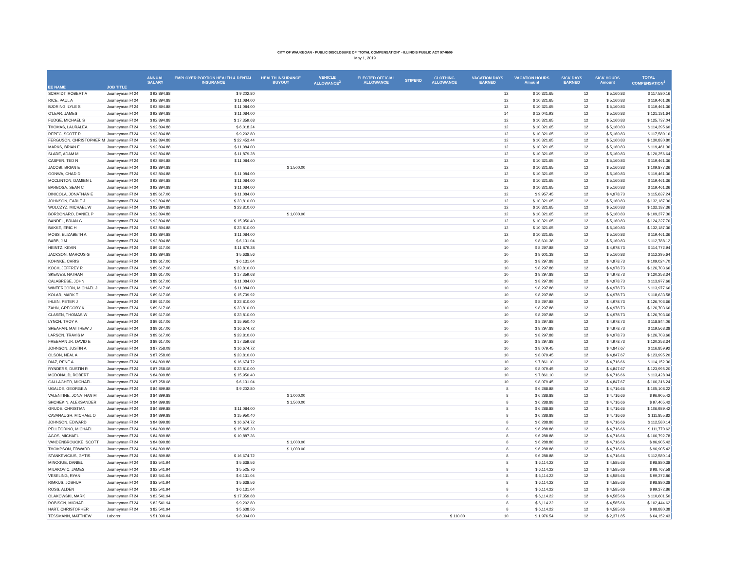CITY OF WAUKEGAN - PUBLIC DISCLOSURE OF "TOTAL COMPENSATION" - ILLINOIS PUBLIC ACT 97-0609
May 1, 2019
| EE NAME | JOB TITLE | ANNUAL SALARY | EMPLOYER PORTION HEALTH & DENTAL INSURANCE | HEALTH INSURANCE BUYOUT | VEHICLE ALLOWANCE<sup>2</sup> | ELECTED OFFICIAL ALLOWANCE | STIPEND | CLOTHING ALLOWANCE | VACATION DAYS EARNED | VACATION HOURS Amount | SICK DAYS EARNED | SICK HOURS Amount | TOTAL COMPENSATION<sup>1</sup> |
| --- | --- | --- | --- | --- | --- | --- | --- | --- | --- | --- | --- | --- | --- |
| SCHMIDT, ROBERT A | Journeyman Ff 24 | $ 92,894.88 | $ 9,202.80 | | | | | | 12 | $ 10,321.65 | 12 | $ 5,160.83 | $ 117,580.16 |
| RICE, PAUL A | Journeyman Ff 24 | $ 92,894.88 | $ 11,084.00 | | | | | | 12 | $ 10,321.65 | 12 | $ 5,160.83 | $ 119,461.36 |
| BJORING, LYLE S | Journeyman Ff 24 | $ 92,894.88 | $ 11,084.00 | | | | | | 12 | $ 10,321.65 | 12 | $ 5,160.83 | $ 119,461.36 |
| O'LEAR, JAMES | Journeyman Ff 24 | $ 92,894.88 | $ 11,084.00 | | | | | | 14 | $ 12,041.93 | 12 | $ 5,160.83 | $ 121,181.64 |
| FUDGE, MICHAEL S | Journeyman Ff 24 | $ 92,894.88 | $ 17,359.68 | | | | | | 12 | $ 10,321.65 | 12 | $ 5,160.83 | $ 125,737.04 |
| THOMAS, LAURALEA | Journeyman Ff 24 | $ 92,894.88 | $ 6,018.24 | | | | | | 12 | $ 10,321.65 | 12 | $ 5,160.83 | $ 114,395.60 |
| REPEC, SCOTT R | Journeyman Ff 24 | $ 92,894.88 | $ 9,202.80 | | | | | | 12 | $ 10,321.65 | 12 | $ 5,160.83 | $ 117,580.16 |
| FERGUSON, CHRISTOPHER M | Journeyman Ff 24 | $ 92,894.88 | $ 22,453.44 | | | | | | 12 | $ 10,321.65 | 12 | $ 5,160.83 | $ 130,830.80 |
| MARKS, BRIAN E | Journeyman Ff 24 | $ 92,894.88 | $ 11,084.00 | | | | | | 12 | $ 10,321.65 | 12 | $ 5,160.83 | $ 119,461.36 |
| SLADE, ADAM M | Journeyman Ff 24 | $ 92,894.88 | $ 11,879.28 | | | | | | 12 | $ 10,321.65 | 12 | $ 5,160.83 | $ 120,256.64 |
| CASPER, TED N | Journeyman Ff 24 | $ 92,894.88 | $ 11,084.00 | | | | | | 12 | $ 10,321.65 | 12 | $ 5,160.83 | $ 119,461.36 |
| JACOBI, BRIAN E | Journeyman Ff 24 | $ 92,894.88 | | $ 1,500.00 | | | | | 12 | $ 10,321.65 | 12 | $ 5,160.83 | $ 109,877.36 |
| GONWA, CHAD D | Journeyman Ff 24 | $ 92,894.88 | $ 11,084.00 | | | | | | 12 | $ 10,321.65 | 12 | $ 5,160.83 | $ 119,461.36 |
| MCCLINTON, DAMIEN L | Journeyman Ff 24 | $ 92,894.88 | $ 11,084.00 | | | | | | 12 | $ 10,321.65 | 12 | $ 5,160.83 | $ 119,461.36 |
| BARBOSA, SEAN C | Journeyman Ff 24 | $ 92,894.88 | $ 11,084.00 | | | | | | 12 | $ 10,321.65 | 12 | $ 5,160.83 | $ 119,461.36 |
| DINICOLA, JONATHAN E | Journeyman Ff 24 | $ 89,617.06 | $ 11,084.00 | | | | | | 12 | $ 9,957.45 | 12 | $ 4,978.73 | $ 115,637.24 |
| JOHNSON, EARLE J | Journeyman Ff 24 | $ 92,894.88 | $ 23,810.00 | | | | | | 12 | $ 10,321.65 | 12 | $ 5,160.83 | $ 132,187.36 |
| WOLCZYZ, MICHAEL W | Journeyman Ff 24 | $ 92,894.88 | $ 23,810.00 | | | | | | 12 | $ 10,321.65 | 12 | $ 5,160.83 | $ 132,187.36 |
| BORDONARO, DANIEL P | Journeyman Ff 24 | $ 92,894.88 | | $ 1,000.00 | | | | | 12 | $ 10,321.65 | 12 | $ 5,160.83 | $ 109,377.36 |
| BANDEL, BRIAN G | Journeyman Ff 24 | $ 92,894.88 | $ 15,950.40 | | | | | | 12 | $ 10,321.65 | 12 | $ 5,160.83 | $ 124,327.76 |
| BAKKE, ERIC H | Journeyman Ff 24 | $ 92,894.88 | $ 23,810.00 | | | | | | 12 | $ 10,321.65 | 12 | $ 5,160.83 | $ 132,187.36 |
| MOSS, ELIZABETH A | Journeyman Ff 24 | $ 92,894.88 | $ 11,084.00 | | | | | | 12 | $ 10,321.65 | 12 | $ 5,160.83 | $ 119,461.36 |
| BABB, J M | Journeyman Ff 24 | $ 92,894.88 | $ 6,131.04 | | | | | | 10 | $ 8,601.38 | 12 | $ 5,160.83 | $ 112,788.12 |
| HEINTZ, KEVIN | Journeyman Ff 24 | $ 89,617.06 | $ 11,879.28 | | | | | | 10 | $ 8,297.88 | 12 | $ 4,978.73 | $ 114,772.94 |
| JACKSON, MARCUS G | Journeyman Ff 24 | $ 92,894.88 | $ 5,638.56 | | | | | | 10 | $ 8,601.38 | 12 | $ 5,160.83 | $ 112,295.64 |
| KOHNKE, CHRIS | Journeyman Ff 24 | $ 89,617.06 | $ 6,131.04 | | | | | | 10 | $ 8,297.88 | 12 | $ 4,978.73 | $ 109,024.70 |
| KOCH, JEFFREY R | Journeyman Ff 24 | $ 89,617.06 | $ 23,810.00 | | | | | | 10 | $ 8,297.88 | 12 | $ 4,978.73 | $ 126,703.66 |
| SKEWES, NATHAN | Journeyman Ff 24 | $ 89,617.06 | $ 17,359.68 | | | | | | 10 | $ 8,297.88 | 12 | $ 4,978.73 | $ 120,253.34 |
| CALABRESE, JOHN | Journeyman Ff 24 | $ 89,617.06 | $ 11,084.00 | | | | | | 10 | $ 8,297.88 | 12 | $ 4,978.73 | $ 113,977.66 |
| WINTERCORN, MICHAEL J | Journeyman Ff 24 | $ 89,617.06 | $ 11,084.00 | | | | | | 10 | $ 8,297.88 | 12 | $ 4,978.73 | $ 113,977.66 |
| KOLAR, MARK T | Journeyman Ff 24 | $ 89,617.06 | $ 15,739.92 | | | | | | 10 | $ 8,297.88 | 12 | $ 4,978.73 | $ 118,633.58 |
| IHLEN, PETER J | Journeyman Ff 24 | $ 89,617.06 | $ 23,810.00 | | | | | | 10 | $ 8,297.88 | 12 | $ 4,978.73 | $ 126,703.66 |
| ZAHN, GREGORY K | Journeyman Ff 24 | $ 89,617.06 | $ 23,810.00 | | | | | | 10 | $ 8,297.88 | 12 | $ 4,978.73 | $ 126,703.66 |
| CLASEN, THOMAS W | Journeyman Ff 24 | $ 89,617.06 | $ 23,810.00 | | | | | | 10 | $ 8,297.88 | 12 | $ 4,978.73 | $ 126,703.66 |
| LYNCH, TROY A | Journeyman Ff 24 | $ 89,617.06 | $ 15,950.40 | | | | | | 10 | $ 8,297.88 | 12 | $ 4,978.73 | $ 118,844.06 |
| SHEAHAN, MATTHEW J | Journeyman Ff 24 | $ 89,617.06 | $ 16,674.72 | | | | | | 10 | $ 8,297.88 | 12 | $ 4,978.73 | $ 119,568.38 |
| LARSON, TRAVIS M | Journeyman Ff 24 | $ 89,617.06 | $ 23,810.00 | | | | | | 10 | $ 8,297.88 | 12 | $ 4,978.73 | $ 126,703.66 |
| FREEMAN JR, DAVID E | Journeyman Ff 24 | $ 89,617.06 | $ 17,359.68 | | | | | | 10 | $ 8,297.88 | 12 | $ 4,978.73 | $ 120,253.34 |
| JOHNSON, JUSTIN A | Journeyman Ff 24 | $ 87,258.08 | $ 16,674.72 | | | | | | 10 | $ 8,079.45 | 12 | $ 4,847.67 | $ 116,859.92 |
| OLSON, NEAL A | Journeyman Ff 24 | $ 87,258.08 | $ 23,810.00 | | | | | | 10 | $ 8,079.45 | 12 | $ 4,847.67 | $ 123,995.20 |
| DIAZ, RENE A | Journeyman Ff 24 | $ 84,899.88 | $ 16,674.72 | | | | | | 10 | $ 7,861.10 | 12 | $ 4,716.66 | $ 114,152.36 |
| RYNDERS, DUSTIN R | Journeyman Ff 24 | $ 87,258.08 | $ 23,810.00 | | | | | | 10 | $ 8,079.45 | 12 | $ 4,847.67 | $ 123,995.20 |
| MCDONALD, ROBERT | Journeyman Ff 24 | $ 84,899.88 | $ 15,950.40 | | | | | | 10 | $ 7,861.10 | 12 | $ 4,716.66 | $ 113,428.04 |
| GALLAGHER, MICHAEL | Journeyman Ff 24 | $ 87,258.08 | $ 6,131.04 | | | | | | 10 | $ 8,079.45 | 12 | $ 4,847.67 | $ 106,316.24 |
| UGALDE, GEORGE A | Journeyman Ff 24 | $ 84,899.88 | $ 9,202.80 | | | | | | 8 | $ 6,288.88 | 12 | $ 4,716.66 | $ 105,108.22 |
| VALENTINE, JONATHAN M | Journeyman Ff 24 | $ 84,899.88 | | $ 1,000.00 | | | | | 8 | $ 6,288.88 | 12 | $ 4,716.66 | $ 96,905.42 |
| SHCHEKIN, ALEKSANDER | Journeyman Ff 24 | $ 84,899.88 | | $ 1,500.00 | | | | | 8 | $ 6,288.88 | 12 | $ 4,716.66 | $ 97,405.42 |
| GRUDE, CHRISTIAN | Journeyman Ff 24 | $ 84,899.88 | $ 11,084.00 | | | | | | 8 | $ 6,288.88 | 12 | $ 4,716.66 | $ 106,989.42 |
| CAVANAUGH, MICHAEL O | Journeyman Ff 24 | $ 84,899.88 | $ 15,950.40 | | | | | | 8 | $ 6,288.88 | 12 | $ 4,716.66 | $ 111,855.82 |
| JOHNSON, EDWARD | Journeyman Ff 24 | $ 84,899.88 | $ 16,674.72 | | | | | | 8 | $ 6,288.88 | 12 | $ 4,716.66 | $ 112,580.14 |
| PELLEGRINO, MICHAEL | Journeyman Ff 24 | $ 84,899.88 | $ 15,865.20 | | | | | | 8 | $ 6,288.88 | 12 | $ 4,716.66 | $ 111,770.62 |
| AGOS, MICHAEL | Journeyman Ff 24 | $ 84,899.88 | $ 10,887.36 | | | | | | 8 | $ 6,288.88 | 12 | $ 4,716.66 | $ 106,792.78 |
| VANDENBROUCKE, SCOTT | Journeyman Ff 24 | $ 84,899.88 | | $ 1,000.00 | | | | | 8 | $ 6,288.88 | 12 | $ 4,716.66 | $ 96,905.42 |
| THOMPSON, EDWARD | Journeyman Ff 24 | $ 84,899.88 | | $ 1,000.00 | | | | | 8 | $ 6,288.88 | 12 | $ 4,716.66 | $ 96,905.42 |
| STANKEVICIUS, GYTIS | Journeyman Ff 24 | $ 84,899.88 | $ 16,674.72 | | | | | | 8 | $ 6,288.88 | 12 | $ 4,716.66 | $ 112,580.14 |
| MINOGUE, DANIEL | Journeyman Ff 24 | $ 82,541.94 | $ 5,638.56 | | | | | | 8 | $ 6,114.22 | 12 | $ 4,585.66 | $ 98,880.38 |
| MILAKOVIC, JAMES | Journeyman Ff 24 | $ 82,541.94 | $ 5,525.76 | | | | | | 8 | $ 6,114.22 | 12 | $ 4,585.66 | $ 98,767.58 |
| VESELING, RYAN | Journeyman Ff 24 | $ 82,541.94 | $ 6,131.04 | | | | | | 8 | $ 6,114.22 | 12 | $ 4,585.66 | $ 99,372.86 |
| RIMKUS, JOSHUA | Journeyman Ff 24 | $ 82,541.94 | $ 5,638.56 | | | | | | 8 | $ 6,114.22 | 12 | $ 4,585.66 | $ 98,880.38 |
| ROSS, ALDEN | Journeyman Ff 24 | $ 82,541.94 | $ 6,131.04 | | | | | | 8 | $ 6,114.22 | 12 | $ 4,585.66 | $ 99,372.86 |
| OLAKOWSKI, MARK | Journeyman Ff 24 | $ 82,541.94 | $ 17,359.68 | | | | | | 8 | $ 6,114.22 | 12 | $ 4,585.66 | $ 110,601.50 |
| ROBISON, MICHAEL | Journeyman Ff 24 | $ 82,541.94 | $ 9,202.80 | | | | | | 8 | $ 6,114.22 | 12 | $ 4,585.66 | $ 102,444.62 |
| HART, CHRISTOPHER | Journeyman Ff 24 | $ 82,541.94 | $ 5,638.56 | | | | | | 8 | $ 6,114.22 | 12 | $ 4,585.66 | $ 98,880.38 |
| TESSMANN, MATTHEW | Laborer | $ 51,390.04 | $ 8,304.00 | | | | | $ 110.00 | 10 | $ 1,976.54 | 12 | $ 2,371.85 | $ 64,152.43 |